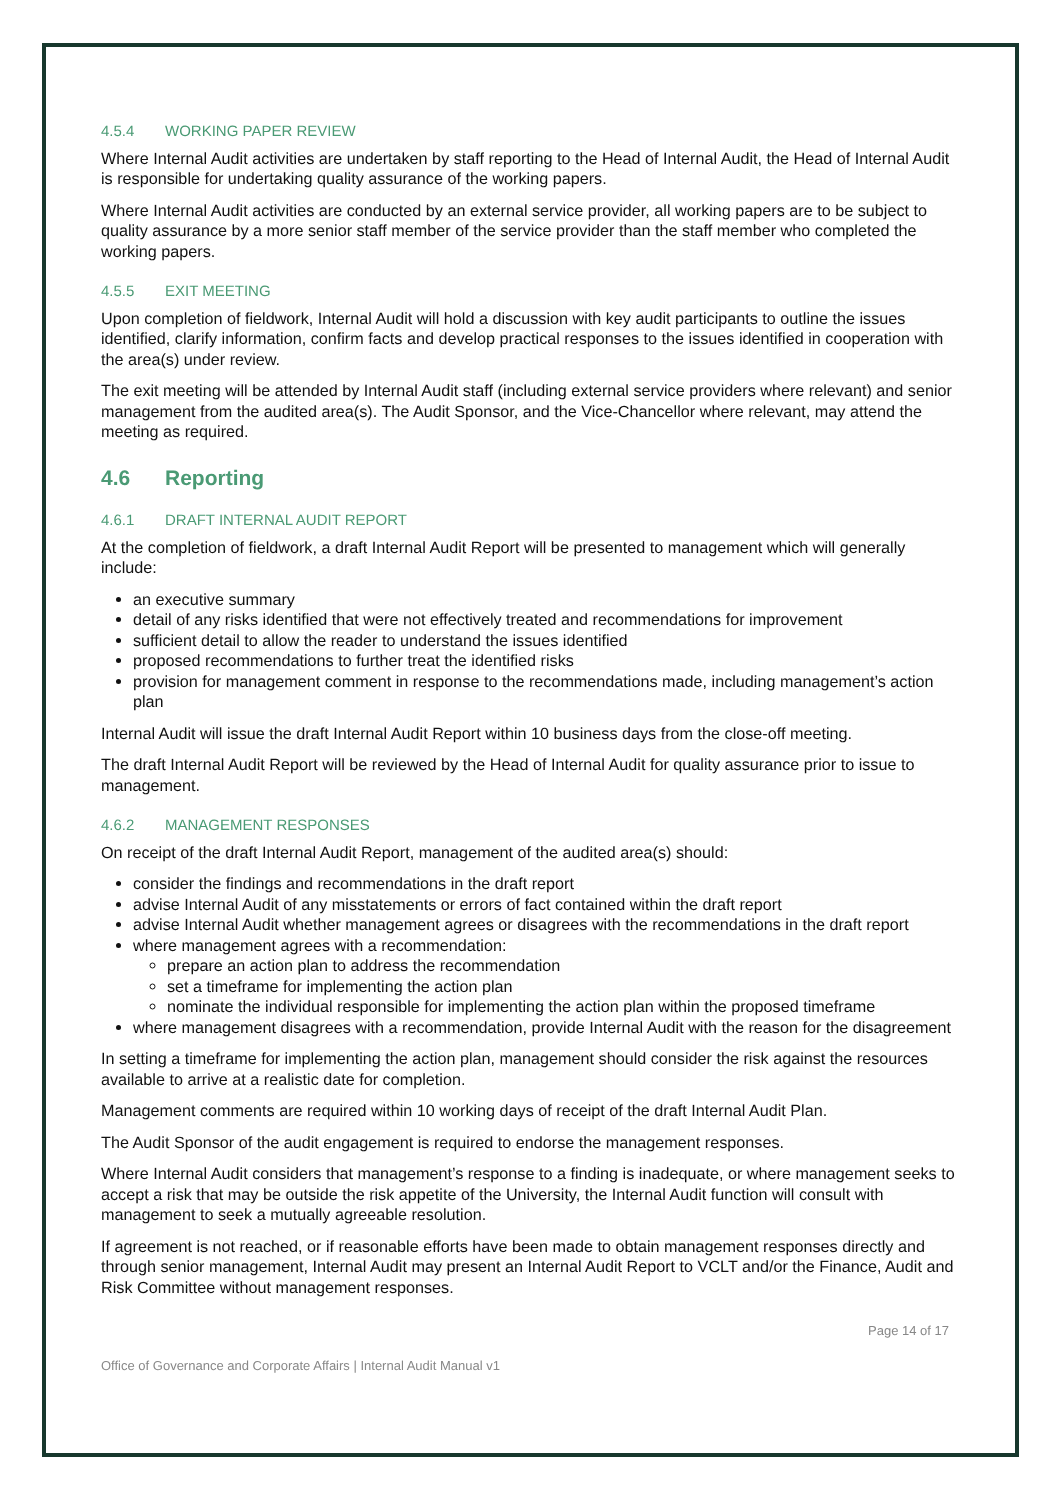4.5.4 WORKING PAPER REVIEW
Where Internal Audit activities are undertaken by staff reporting to the Head of Internal Audit, the Head of Internal Audit is responsible for undertaking quality assurance of the working papers.
Where Internal Audit activities are conducted by an external service provider, all working papers are to be subject to quality assurance by a more senior staff member of the service provider than the staff member who completed the working papers.
4.5.5 EXIT MEETING
Upon completion of fieldwork, Internal Audit will hold a discussion with key audit participants to outline the issues identified, clarify information, confirm facts and develop practical responses to the issues identified in cooperation with the area(s) under review.
The exit meeting will be attended by Internal Audit staff (including external service providers where relevant) and senior management from the audited area(s). The Audit Sponsor, and the Vice-Chancellor where relevant, may attend the meeting as required.
4.6 Reporting
4.6.1 DRAFT INTERNAL AUDIT REPORT
At the completion of fieldwork, a draft Internal Audit Report will be presented to management which will generally include:
an executive summary
detail of any risks identified that were not effectively treated and recommendations for improvement
sufficient detail to allow the reader to understand the issues identified
proposed recommendations to further treat the identified risks
provision for management comment in response to the recommendations made, including management’s action plan
Internal Audit will issue the draft Internal Audit Report within 10 business days from the close-off meeting.
The draft Internal Audit Report will be reviewed by the Head of Internal Audit for quality assurance prior to issue to management.
4.6.2 MANAGEMENT RESPONSES
On receipt of the draft Internal Audit Report, management of the audited area(s) should:
consider the findings and recommendations in the draft report
advise Internal Audit of any misstatements or errors of fact contained within the draft report
advise Internal Audit whether management agrees or disagrees with the recommendations in the draft report
where management agrees with a recommendation:
prepare an action plan to address the recommendation
set a timeframe for implementing the action plan
nominate the individual responsible for implementing the action plan within the proposed timeframe
where management disagrees with a recommendation, provide Internal Audit with the reason for the disagreement
In setting a timeframe for implementing the action plan, management should consider the risk against the resources available to arrive at a realistic date for completion.
Management comments are required within 10 working days of receipt of the draft Internal Audit Plan.
The Audit Sponsor of the audit engagement is required to endorse the management responses.
Where Internal Audit considers that management’s response to a finding is inadequate, or where management seeks to accept a risk that may be outside the risk appetite of the University, the Internal Audit function will consult with management to seek a mutually agreeable resolution.
If agreement is not reached, or if reasonable efforts have been made to obtain management responses directly and through senior management, Internal Audit may present an Internal Audit Report to VCLT and/or the Finance, Audit and Risk Committee without management responses.
Page 14 of 17
Office of Governance and Corporate Affairs | Internal Audit Manual v1